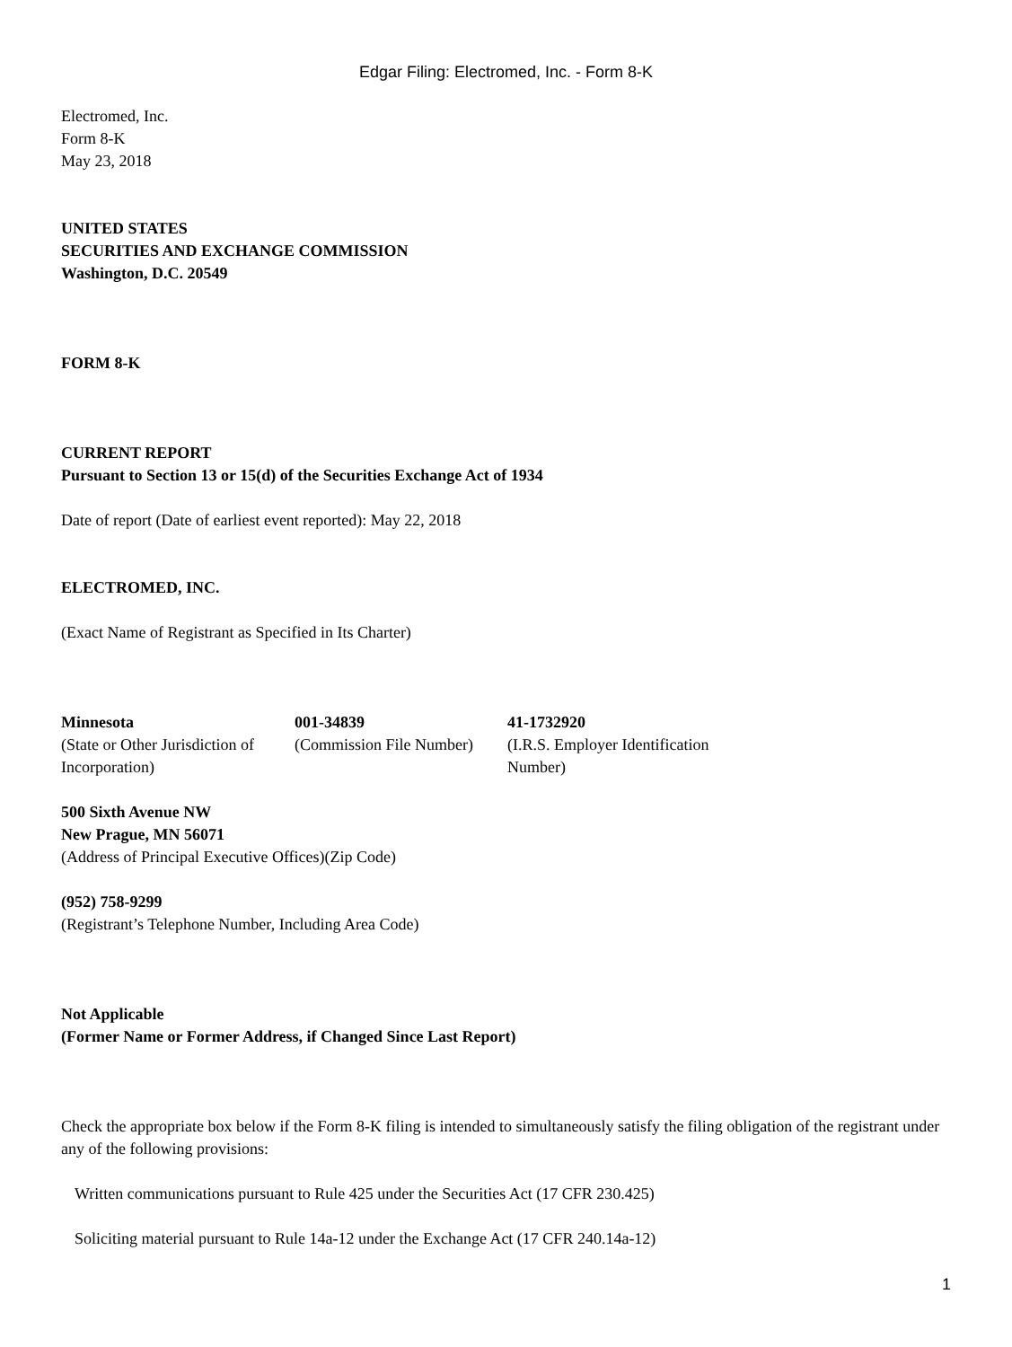Edgar Filing: Electromed, Inc. - Form 8-K
Electromed, Inc.
Form 8-K
May 23, 2018
UNITED STATES
SECURITIES AND EXCHANGE COMMISSION
Washington, D.C. 20549
FORM 8-K
CURRENT REPORT
Pursuant to Section 13 or 15(d) of the Securities Exchange Act of 1934
Date of report (Date of earliest event reported): May 22, 2018
ELECTROMED, INC.
(Exact Name of Registrant as Specified in Its Charter)
| Minnesota | 001-34839 | 41-1732920 |
| (State or Other Jurisdiction of Incorporation) | (Commission File Number) | (I.R.S. Employer Identification Number) |
500 Sixth Avenue NW
New Prague, MN 56071
(Address of Principal Executive Offices)(Zip Code)
(952) 758-9299
(Registrant’s Telephone Number, Including Area Code)
Not Applicable
(Former Name or Former Address, if Changed Since Last Report)
Check the appropriate box below if the Form 8-K filing is intended to simultaneously satisfy the filing obligation of the registrant under any of the following provisions:
Written communications pursuant to Rule 425 under the Securities Act (17 CFR 230.425)
Soliciting material pursuant to Rule 14a-12 under the Exchange Act (17 CFR 240.14a-12)
1